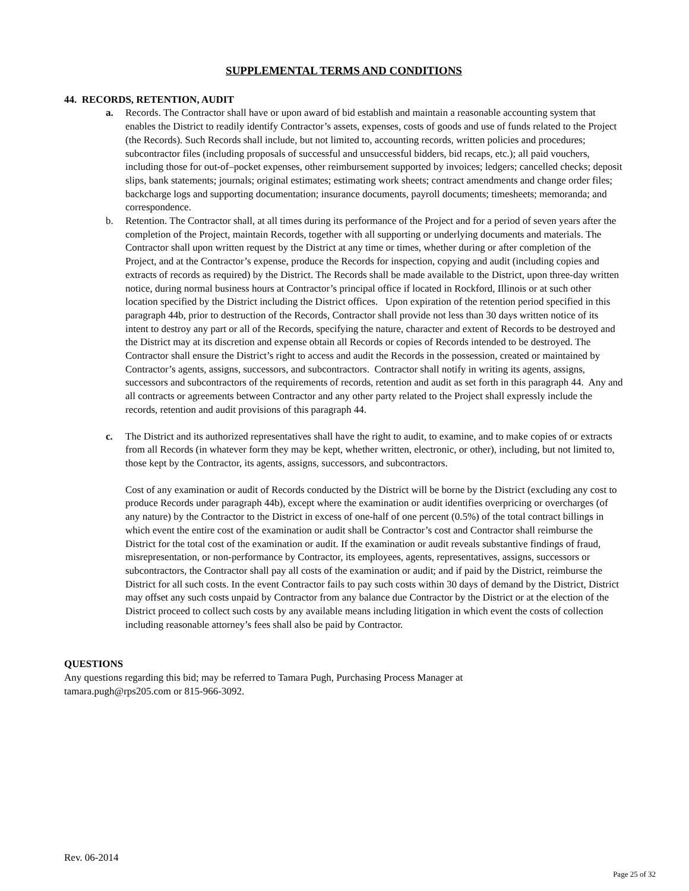SUPPLEMENTAL TERMS AND CONDITIONS
44. RECORDS, RETENTION, AUDIT
a. Records. The Contractor shall have or upon award of bid establish and maintain a reasonable accounting system that enables the District to readily identify Contractor’s assets, expenses, costs of goods and use of funds related to the Project (the Records). Such Records shall include, but not limited to, accounting records, written policies and procedures; subcontractor files (including proposals of successful and unsuccessful bidders, bid recaps, etc.); all paid vouchers, including those for out-of–pocket expenses, other reimbursement supported by invoices; ledgers; cancelled checks; deposit slips, bank statements; journals; original estimates; estimating work sheets; contract amendments and change order files; backcharge logs and supporting documentation; insurance documents, payroll documents; timesheets; memoranda; and correspondence.
b. Retention. The Contractor shall, at all times during its performance of the Project and for a period of seven years after the completion of the Project, maintain Records, together with all supporting or underlying documents and materials. The Contractor shall upon written request by the District at any time or times, whether during or after completion of the Project, and at the Contractor’s expense, produce the Records for inspection, copying and audit (including copies and extracts of records as required) by the District. The Records shall be made available to the District, upon three-day written notice, during normal business hours at Contractor’s principal office if located in Rockford, Illinois or at such other location specified by the District including the District offices. Upon expiration of the retention period specified in this paragraph 44b, prior to destruction of the Records, Contractor shall provide not less than 30 days written notice of its intent to destroy any part or all of the Records, specifying the nature, character and extent of Records to be destroyed and the District may at its discretion and expense obtain all Records or copies of Records intended to be destroyed. The Contractor shall ensure the District’s right to access and audit the Records in the possession, created or maintained by Contractor’s agents, assigns, successors, and subcontractors. Contractor shall notify in writing its agents, assigns, successors and subcontractors of the requirements of records, retention and audit as set forth in this paragraph 44. Any and all contracts or agreements between Contractor and any other party related to the Project shall expressly include the records, retention and audit provisions of this paragraph 44.
c. The District and its authorized representatives shall have the right to audit, to examine, and to make copies of or extracts from all Records (in whatever form they may be kept, whether written, electronic, or other), including, but not limited to, those kept by the Contractor, its agents, assigns, successors, and subcontractors.
Cost of any examination or audit of Records conducted by the District will be borne by the District (excluding any cost to produce Records under paragraph 44b), except where the examination or audit identifies overpricing or overcharges (of any nature) by the Contractor to the District in excess of one-half of one percent (0.5%) of the total contract billings in which event the entire cost of the examination or audit shall be Contractor’s cost and Contractor shall reimburse the District for the total cost of the examination or audit. If the examination or audit reveals substantive findings of fraud, misrepresentation, or non-performance by Contractor, its employees, agents, representatives, assigns, successors or subcontractors, the Contractor shall pay all costs of the examination or audit; and if paid by the District, reimburse the District for all such costs. In the event Contractor fails to pay such costs within 30 days of demand by the District, District may offset any such costs unpaid by Contractor from any balance due Contractor by the District or at the election of the District proceed to collect such costs by any available means including litigation in which event the costs of collection including reasonable attorney’s fees shall also be paid by Contractor.
QUESTIONS
Any questions regarding this bid; may be referred to Tamara Pugh, Purchasing Process Manager at
tamara.pugh@rps205.com or 815-966-3092.
Rev. 06-2014
Page 25 of 32